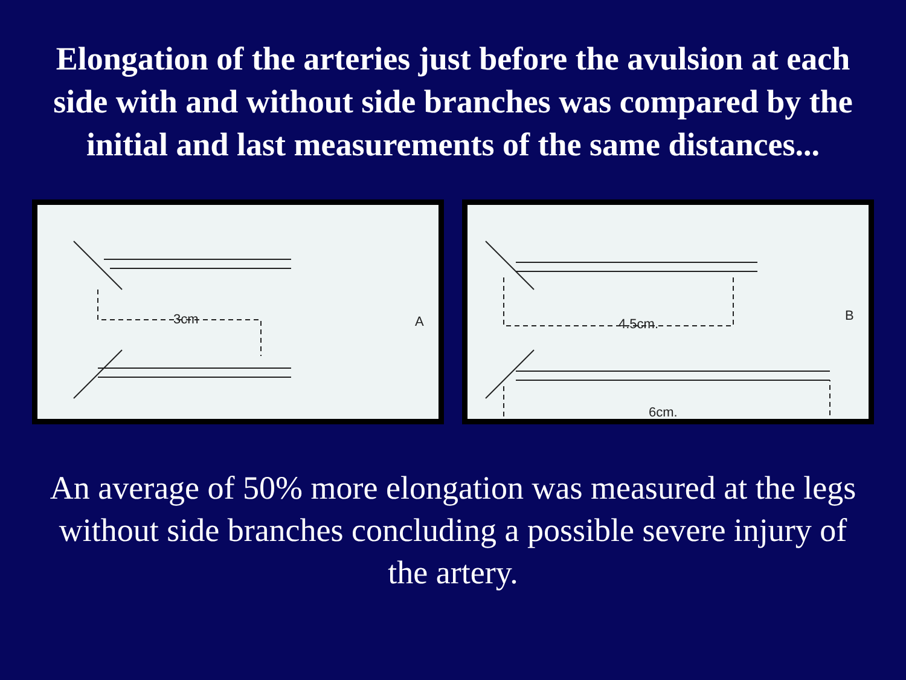Elongation of the arteries just before the avulsion at each side with and without side branches was compared by the initial and last measurements of the same distances...
3cm
A
4.5cm.
6cm.
B
An average of 50% more elongation was measured at the legs without side branches concluding a possible severe injury of the artery.